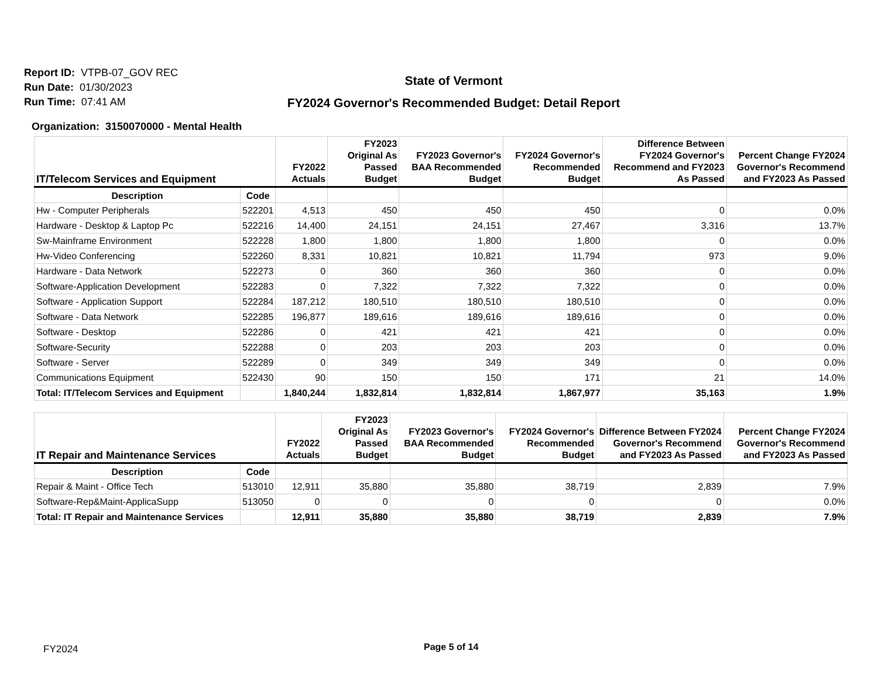Report ID: VTPB-07_GOV REC
Run Date: 01/30/2023
Run Time: 07:41 AM
State of Vermont
FY2024 Governor's Recommended Budget: Detail Report
Organization: 3150070000 - Mental Health
| IT/Telecom Services and Equipment | | FY2022 Actuals | FY2023 Original As Passed Budget | FY2023 Governor's BAA Recommended Budget | FY2024 Governor's Recommended Budget | Difference Between FY2024 Governor's Recommend and FY2023 As Passed | Percent Change FY2024 Governor's Recommend and FY2023 As Passed |
| --- | --- | --- | --- | --- | --- | --- | --- |
| Description | Code | | | | | | |
| Hw - Computer Peripherals | 522201 | 4,513 | 450 | 450 | 450 | 0 | 0.0% |
| Hardware - Desktop & Laptop Pc | 522216 | 14,400 | 24,151 | 24,151 | 27,467 | 3,316 | 13.7% |
| Sw-Mainframe Environment | 522228 | 1,800 | 1,800 | 1,800 | 1,800 | 0 | 0.0% |
| Hw-Video Conferencing | 522260 | 8,331 | 10,821 | 10,821 | 11,794 | 973 | 9.0% |
| Hardware - Data Network | 522273 | 0 | 360 | 360 | 360 | 0 | 0.0% |
| Software-Application Development | 522283 | 0 | 7,322 | 7,322 | 7,322 | 0 | 0.0% |
| Software - Application Support | 522284 | 187,212 | 180,510 | 180,510 | 180,510 | 0 | 0.0% |
| Software - Data Network | 522285 | 196,877 | 189,616 | 189,616 | 189,616 | 0 | 0.0% |
| Software - Desktop | 522286 | 0 | 421 | 421 | 421 | 0 | 0.0% |
| Software-Security | 522288 | 0 | 203 | 203 | 203 | 0 | 0.0% |
| Software - Server | 522289 | 0 | 349 | 349 | 349 | 0 | 0.0% |
| Communications Equipment | 522430 | 90 | 150 | 150 | 171 | 21 | 14.0% |
| Total: IT/Telecom Services and Equipment | | 1,840,244 | 1,832,814 | 1,832,814 | 1,867,977 | 35,163 | 1.9% |
| IT Repair and Maintenance Services | | FY2022 Actuals | FY2023 Original As Passed Budget | FY2023 Governor's BAA Recommended Budget | FY2024 Governor's Recommended Budget | Difference Between FY2024 Governor's Recommend and FY2023 As Passed | Percent Change FY2024 Governor's Recommend and FY2023 As Passed |
| --- | --- | --- | --- | --- | --- | --- | --- |
| Description | Code | | | | | | |
| Repair & Maint - Office Tech | 513010 | 12,911 | 35,880 | 35,880 | 38,719 | 2,839 | 7.9% |
| Software-Rep&Maint-ApplicaSupp | 513050 | 0 | 0 | 0 | 0 | 0 | 0.0% |
| Total: IT Repair and Maintenance Services | | 12,911 | 35,880 | 35,880 | 38,719 | 2,839 | 7.9% |
FY2024 Page 5 of 14